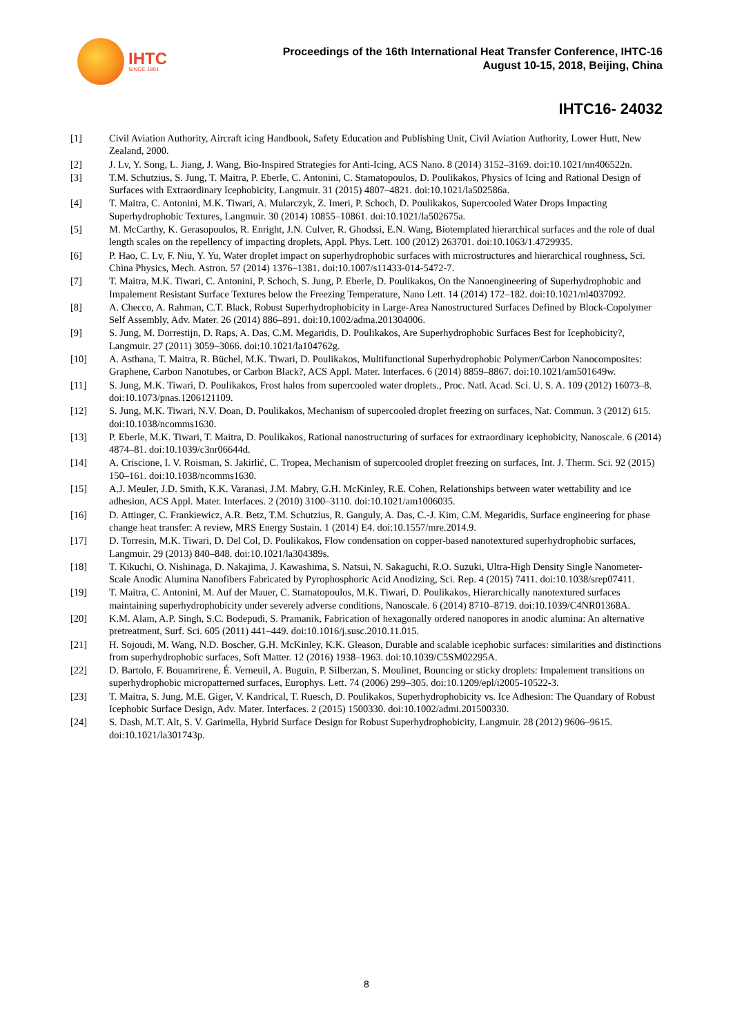IHTC
SINCE 1951
Proceedings of the 16th International Heat Transfer Conference, IHTC-16
August 10-15, 2018, Beijing, China
IHTC16- 24032
| [1] | Civil Aviation Authority, Aircraft icing Handbook, Safety Education and Publishing Unit, Civil Aviation Authority, Lower Hutt, New Zealand, 2000. |
| [2] | J. Lv, Y. Song, L. Jiang, J. Wang, Bio-Inspired Strategies for Anti-Icing, ACS Nano. 8 (2014) 3152–3169. doi:10.1021/nn406522n. |
| [3] | T.M. Schutzius, S. Jung, T. Maitra, P. Eberle, C. Antonini, C. Stamatopoulos, D. Poulikakos, Physics of Icing and Rational Design of Surfaces with Extraordinary Icephobicity, Langmuir. 31 (2015) 4807–4821. doi:10.1021/la502586a. |
| [4] | T. Maitra, C. Antonini, M.K. Tiwari, A. Mularczyk, Z. Imeri, P. Schoch, D. Poulikakos, Supercooled Water Drops Impacting Superhydrophobic Textures, Langmuir. 30 (2014) 10855–10861. doi:10.1021/la502675a. |
| [5] | M. McCarthy, K. Gerasopoulos, R. Enright, J.N. Culver, R. Ghodssi, E.N. Wang, Biotemplated hierarchical surfaces and the role of dual length scales on the repellency of impacting droplets, Appl. Phys. Lett. 100 (2012) 263701. doi:10.1063/1.4729935. |
| [6] | P. Hao, C. Lv, F. Niu, Y. Yu, Water droplet impact on superhydrophobic surfaces with microstructures and hierarchical roughness, Sci. China Physics, Mech. Astron. 57 (2014) 1376–1381. doi:10.1007/s11433-014-5472-7. |
| [7] | T. Maitra, M.K. Tiwari, C. Antonini, P. Schoch, S. Jung, P. Eberle, D. Poulikakos, On the Nanoengineering of Superhydrophobic and Impalement Resistant Surface Textures below the Freezing Temperature, Nano Lett. 14 (2014) 172–182. doi:10.1021/nl4037092. |
| [8] | A. Checco, A. Rahman, C.T. Black, Robust Superhydrophobicity in Large-Area Nanostructured Surfaces Defined by Block-Copolymer Self Assembly, Adv. Mater. 26 (2014) 886–891. doi:10.1002/adma.201304006. |
| [9] | S. Jung, M. Dorrestijn, D. Raps, A. Das, C.M. Megaridis, D. Poulikakos, Are Superhydrophobic Surfaces Best for Icephobicity?, Langmuir. 27 (2011) 3059–3066. doi:10.1021/la104762g. |
| [10] | A. Asthana, T. Maitra, R. Büchel, M.K. Tiwari, D. Poulikakos, Multifunctional Superhydrophobic Polymer/Carbon Nanocomposites: Graphene, Carbon Nanotubes, or Carbon Black?, ACS Appl. Mater. Interfaces. 6 (2014) 8859–8867. doi:10.1021/am501649w. |
| [11] | S. Jung, M.K. Tiwari, D. Poulikakos, Frost halos from supercooled water droplets., Proc. Natl. Acad. Sci. U. S. A. 109 (2012) 16073–8. doi:10.1073/pnas.1206121109. |
| [12] | S. Jung, M.K. Tiwari, N.V. Doan, D. Poulikakos, Mechanism of supercooled droplet freezing on surfaces, Nat. Commun. 3 (2012) 615. doi:10.1038/ncomms1630. |
| [13] | P. Eberle, M.K. Tiwari, T. Maitra, D. Poulikakos, Rational nanostructuring of surfaces for extraordinary icephobicity, Nanoscale. 6 (2014) 4874–81. doi:10.1039/c3nr06644d. |
| [14] | A. Criscione, I. V. Roisman, S. Jakirlić, C. Tropea, Mechanism of supercooled droplet freezing on surfaces, Int. J. Therm. Sci. 92 (2015) 150–161. doi:10.1038/ncomms1630. |
| [15] | A.J. Meuler, J.D. Smith, K.K. Varanasi, J.M. Mabry, G.H. McKinley, R.E. Cohen, Relationships between water wettability and ice adhesion, ACS Appl. Mater. Interfaces. 2 (2010) 3100–3110. doi:10.1021/am1006035. |
| [16] | D. Attinger, C. Frankiewicz, A.R. Betz, T.M. Schutzius, R. Ganguly, A. Das, C.-J. Kim, C.M. Megaridis, Surface engineering for phase change heat transfer: A review, MRS Energy Sustain. 1 (2014) E4. doi:10.1557/mre.2014.9. |
| [17] | D. Torresin, M.K. Tiwari, D. Del Col, D. Poulikakos, Flow condensation on copper-based nanotextured superhydrophobic surfaces, Langmuir. 29 (2013) 840–848. doi:10.1021/la304389s. |
| [18] | T. Kikuchi, O. Nishinaga, D. Nakajima, J. Kawashima, S. Natsui, N. Sakaguchi, R.O. Suzuki, Ultra-High Density Single Nanometer-Scale Anodic Alumina Nanofibers Fabricated by Pyrophosphoric Acid Anodizing, Sci. Rep. 4 (2015) 7411. doi:10.1038/srep07411. |
| [19] | T. Maitra, C. Antonini, M. Auf der Mauer, C. Stamatopoulos, M.K. Tiwari, D. Poulikakos, Hierarchically nanotextured surfaces maintaining superhydrophobicity under severely adverse conditions, Nanoscale. 6 (2014) 8710–8719. doi:10.1039/C4NR01368A. |
| [20] | K.M. Alam, A.P. Singh, S.C. Bodepudi, S. Pramanik, Fabrication of hexagonally ordered nanopores in anodic alumina: An alternative pretreatment, Surf. Sci. 605 (2011) 441–449. doi:10.1016/j.susc.2010.11.015. |
| [21] | H. Sojoudi, M. Wang, N.D. Boscher, G.H. McKinley, K.K. Gleason, Durable and scalable icephobic surfaces: similarities and distinctions from superhydrophobic surfaces, Soft Matter. 12 (2016) 1938–1963. doi:10.1039/C5SM02295A. |
| [22] | D. Bartolo, F. Bouamrirene, É. Verneuil, A. Buguin, P. Silberzan, S. Moulinet, Bouncing or sticky droplets: Impalement transitions on superhydrophobic micropatterned surfaces, Europhys. Lett. 74 (2006) 299–305. doi:10.1209/epl/i2005-10522-3. |
| [23] | T. Maitra, S. Jung, M.E. Giger, V. Kandrical, T. Ruesch, D. Poulikakos, Superhydrophobicity vs. Ice Adhesion: The Quandary of Robust Icephobic Surface Design, Adv. Mater. Interfaces. 2 (2015) 1500330. doi:10.1002/admi.201500330. |
| [24] | S. Dash, M.T. Alt, S. V. Garimella, Hybrid Surface Design for Robust Superhydrophobicity, Langmuir. 28 (2012) 9606–9615. doi:10.1021/la301743p. |
8